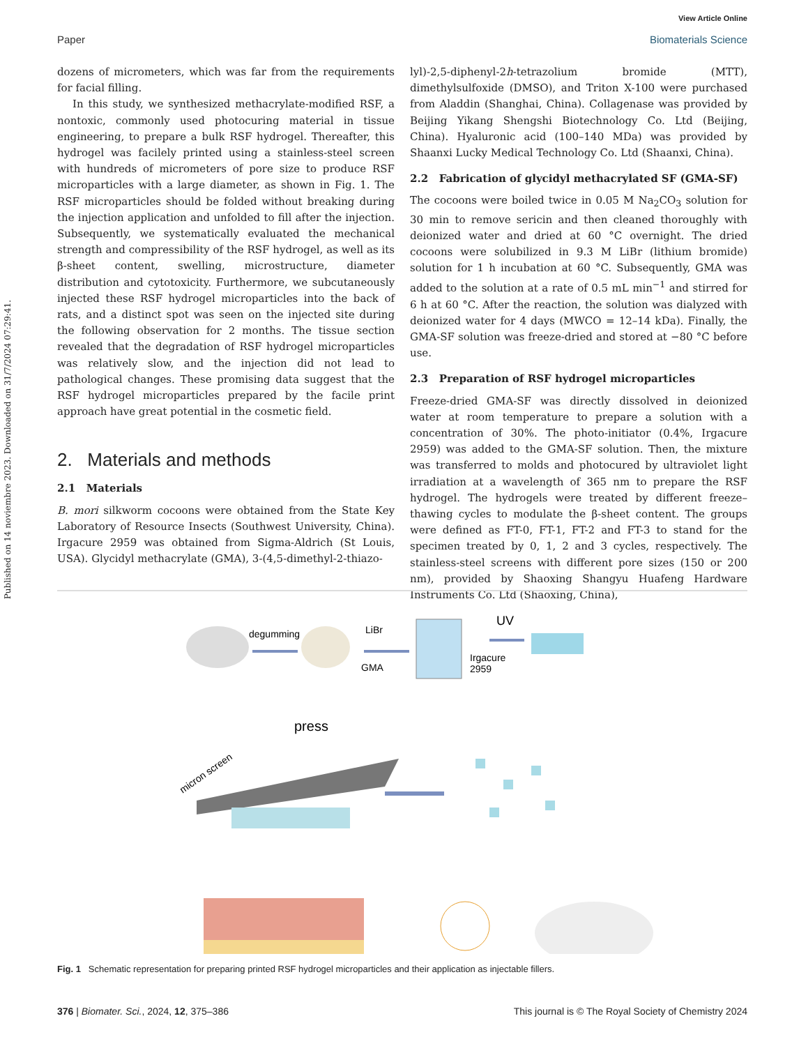Published on 14 noviembre 2023. Downloaded on 31/7/2024 07:29:41.
View Article Online
Paper Biomaterials Science
dozens of micrometers, which was far from the requirements for facial filling.
In this study, we synthesized methacrylate-modified RSF, a nontoxic, commonly used photocuring material in tissue engineering, to prepare a bulk RSF hydrogel. Thereafter, this hydrogel was facilely printed using a stainless-steel screen with hundreds of micrometers of pore size to produce RSF microparticles with a large diameter, as shown in Fig. 1. The RSF microparticles should be folded without breaking during the injection application and unfolded to fill after the injection. Subsequently, we systematically evaluated the mechanical strength and compressibility of the RSF hydrogel, as well as its β-sheet content, swelling, microstructure, diameter distribution and cytotoxicity. Furthermore, we subcutaneously injected these RSF hydrogel microparticles into the back of rats, and a distinct spot was seen on the injected site during the following observation for 2 months. The tissue section revealed that the degradation of RSF hydrogel microparticles was relatively slow, and the injection did not lead to pathological changes. These promising data suggest that the RSF hydrogel microparticles prepared by the facile print approach have great potential in the cosmetic field.
2. Materials and methods
2.1 Materials
B. mori silkworm cocoons were obtained from the State Key Laboratory of Resource Insects (Southwest University, China). Irgacure 2959 was obtained from Sigma-Aldrich (St Louis, USA). Glycidyl methacrylate (GMA), 3-(4,5-dimethyl-2-thiazo-
lyl)-2,5-diphenyl-2h-tetrazolium bromide (MTT), dimethylsulfoxide (DMSO), and Triton X-100 were purchased from Aladdin (Shanghai, China). Collagenase was provided by Beijing Yikang Shengshi Biotechnology Co. Ltd (Beijing, China). Hyaluronic acid (100–140 MDa) was provided by Shaanxi Lucky Medical Technology Co. Ltd (Shaanxi, China).
2.2 Fabrication of glycidyl methacrylated SF (GMA-SF)
The cocoons were boiled twice in 0.05 M Na<sub>2</sub>CO<sub>3</sub> solution for 30 min to remove sericin and then cleaned thoroughly with deionized water and dried at 60 °C overnight. The dried cocoons were solubilized in 9.3 M LiBr (lithium bromide) solution for 1 h incubation at 60 °C. Subsequently, GMA was added to the solution at a rate of 0.5 mL min<sup>−1</sup> and stirred for 6 h at 60 °C. After the reaction, the solution was dialyzed with deionized water for 4 days (MWCO = 12–14 kDa). Finally, the GMA-SF solution was freeze-dried and stored at −80 °C before use.
2.3 Preparation of RSF hydrogel microparticles
Freeze-dried GMA-SF was directly dissolved in deionized water at room temperature to prepare a solution with a concentration of 30%. The photo-initiator (0.4%, Irgacure 2959) was added to the GMA-SF solution. Then, the mixture was transferred to molds and photocured by ultraviolet light irradiation at a wavelength of 365 nm to prepare the RSF hydrogel. The hydrogels were treated by different freeze–thawing cycles to modulate the β-sheet content. The groups were defined as FT-0, FT-1, FT-2 and FT-3 to stand for the specimen treated by 0, 1, 2 and 3 cycles, respectively. The stainless-steel screens with different pore sizes (150 or 200 nm), provided by Shaoxing Shangyu Huafeng Hardware Instruments Co. Ltd (Shaoxing, China),
degumming
LiBr
GMA
UV
Irgacure
2959
press
micron screen
Fig. 1 Schematic representation for preparing printed RSF hydrogel microparticles and their application as injectable fillers.
376 | Biomater. Sci., 2024, 12, 375–386 This journal is © The Royal Society of Chemistry 2024